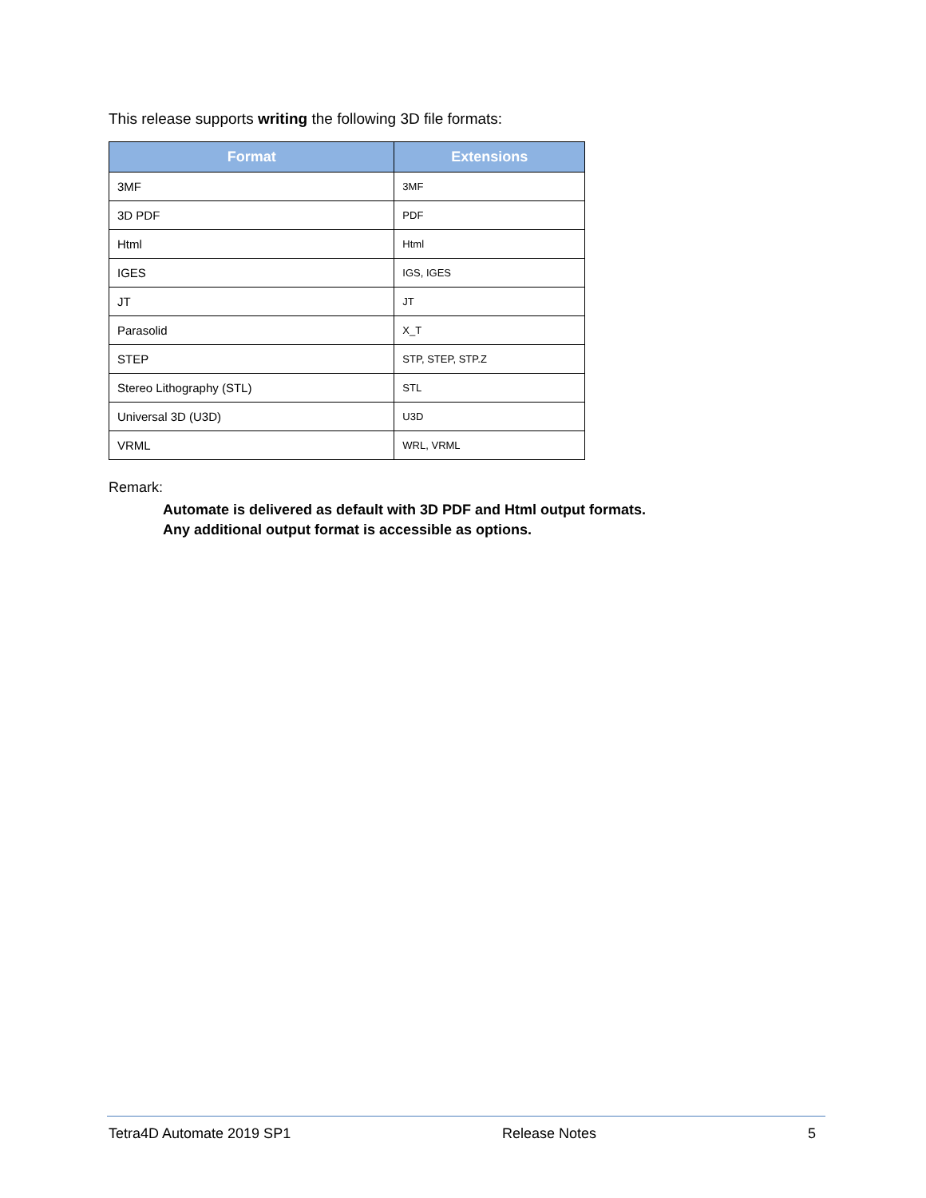This release supports writing the following 3D file formats:
| Format | Extensions |
| --- | --- |
| 3MF | 3MF |
| 3D PDF | PDF |
| Html | Html |
| IGES | IGS, IGES |
| JT | JT |
| Parasolid | X_T |
| STEP | STP, STEP, STP.Z |
| Stereo Lithography (STL) | STL |
| Universal 3D (U3D) | U3D |
| VRML | WRL, VRML |
Remark:
Automate is delivered as default with 3D PDF and Html output formats.
Any additional output format is accessible as options.
Tetra4D Automate 2019 SP1 Release Notes 5